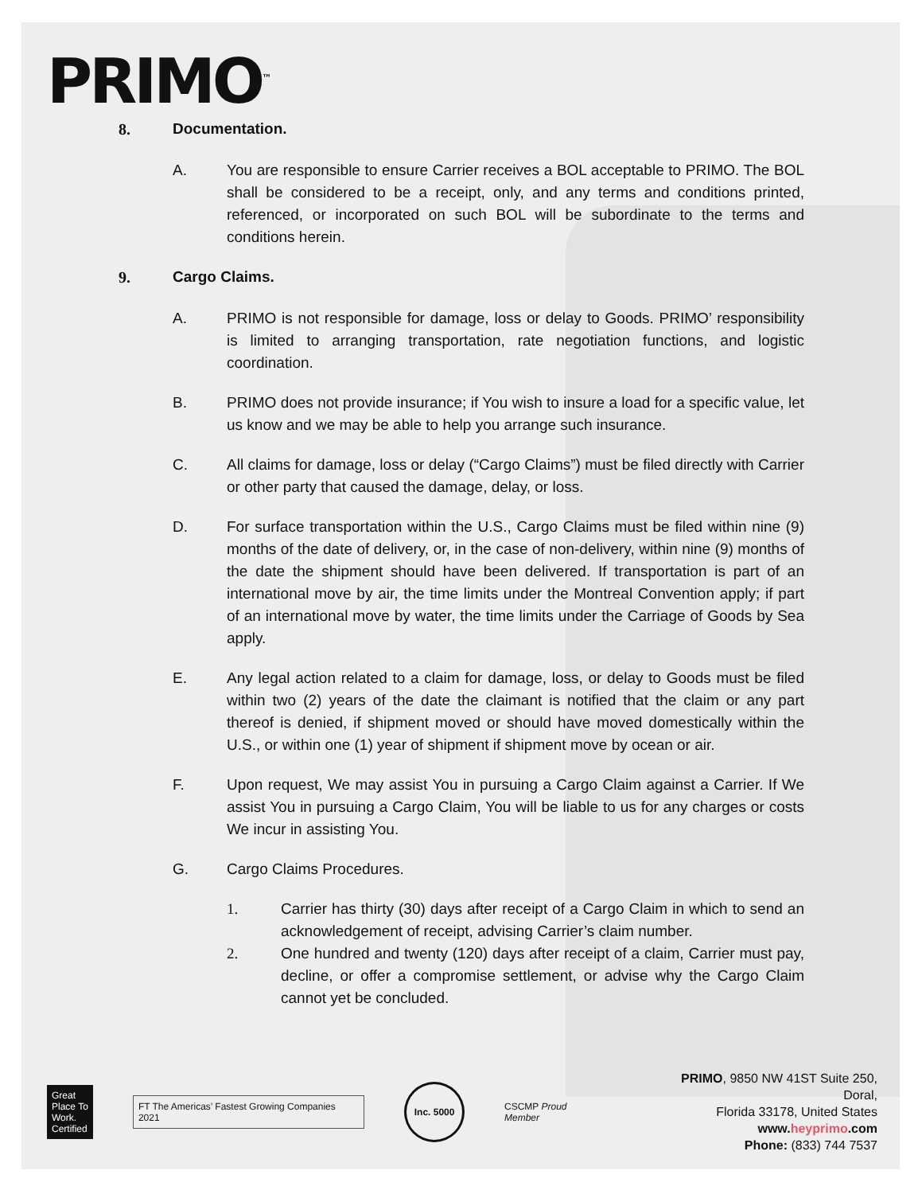PRIMO<sup>™</sup>
8. Documentation.
A. You are responsible to ensure Carrier receives a BOL acceptable to PRIMO. The BOL shall be considered to be a receipt, only, and any terms and conditions printed, referenced, or incorporated on such BOL will be subordinate to the terms and conditions herein.
9. Cargo Claims.
A. PRIMO is not responsible for damage, loss or delay to Goods. PRIMO’ responsibility is limited to arranging transportation, rate negotiation functions, and logistic coordination.
B. PRIMO does not provide insurance; if You wish to insure a load for a specific value, let us know and we may be able to help you arrange such insurance.
C. All claims for damage, loss or delay (“Cargo Claims”) must be filed directly with Carrier or other party that caused the damage, delay, or loss.
D. For surface transportation within the U.S., Cargo Claims must be filed within nine (9) months of the date of delivery, or, in the case of non-delivery, within nine (9) months of the date the shipment should have been delivered. If transportation is part of an international move by air, the time limits under the Montreal Convention apply; if part of an international move by water, the time limits under the Carriage of Goods by Sea apply.
E. Any legal action related to a claim for damage, loss, or delay to Goods must be filed within two (2) years of the date the claimant is notified that the claim or any part thereof is denied, if shipment moved or should have moved domestically within the U.S., or within one (1) year of shipment if shipment move by ocean or air.
F. Upon request, We may assist You in pursuing a Cargo Claim against a Carrier. If We assist You in pursuing a Cargo Claim, You will be liable to us for any charges or costs We incur in assisting You.
G. Cargo Claims Procedures.
1. Carrier has thirty (30) days after receipt of a Cargo Claim in which to send an acknowledgement of receipt, advising Carrier’s claim number.
2. One hundred and twenty (120) days after receipt of a claim, Carrier must pay, decline, or offer a compromise settlement, or advise why the Cargo Claim cannot yet be concluded.
Great Place To Work. Certified
FT The Americas’ Fastest Growing Companies 2021
Inc. 5000
CSCMP Proud Member
PRIMO, 9850 NW 41ST Suite 250, Doral,
Florida 33178, United States
www.heyprimo.com
Phone: (833) 744 7537